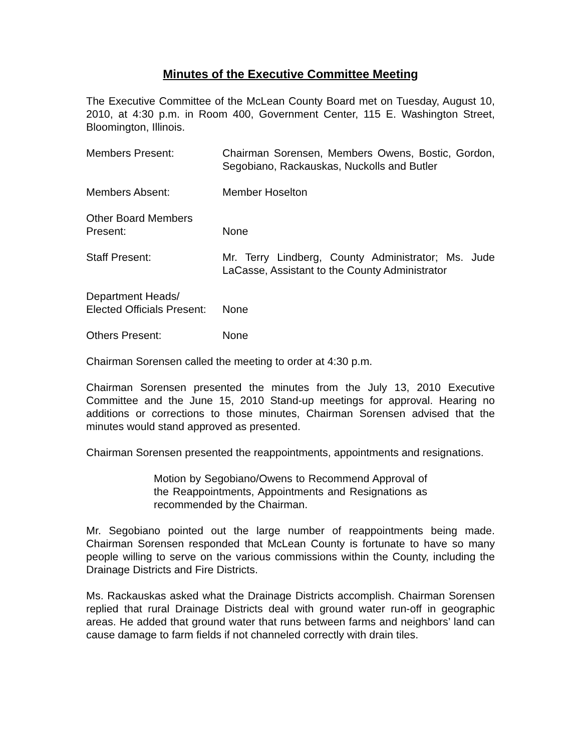Minutes of the Executive Committee Meeting
The Executive Committee of the McLean County Board met on Tuesday, August 10, 2010, at 4:30 p.m. in Room 400, Government Center, 115 E. Washington Street, Bloomington, Illinois.
Members Present: Chairman Sorensen, Members Owens, Bostic, Gordon, Segobiano, Rackauskas, Nuckolls and Butler
Members Absent: Member Hoselton
Other Board Members
Present:
None
Staff Present: Mr. Terry Lindberg, County Administrator; Ms. Jude LaCasse, Assistant to the County Administrator
Department Heads/
Elected Officials Present:
None
Others Present: None
Chairman Sorensen called the meeting to order at 4:30 p.m.
Chairman Sorensen presented the minutes from the July 13, 2010 Executive Committee and the June 15, 2010 Stand-up meetings for approval. Hearing no additions or corrections to those minutes, Chairman Sorensen advised that the minutes would stand approved as presented.
Chairman Sorensen presented the reappointments, appointments and resignations.
Motion by Segobiano/Owens to Recommend Approval of the Reappointments, Appointments and Resignations as recommended by the Chairman.
Mr. Segobiano pointed out the large number of reappointments being made. Chairman Sorensen responded that McLean County is fortunate to have so many people willing to serve on the various commissions within the County, including the Drainage Districts and Fire Districts.
Ms. Rackauskas asked what the Drainage Districts accomplish. Chairman Sorensen replied that rural Drainage Districts deal with ground water run-off in geographic areas. He added that ground water that runs between farms and neighbors’ land can cause damage to farm fields if not channeled correctly with drain tiles.